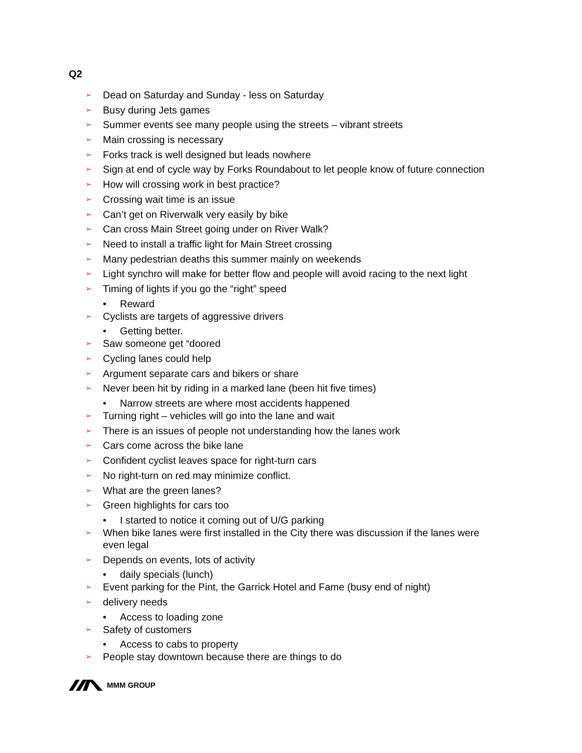Q2
➢ Dead on Saturday and Sunday - less on Saturday
➢ Busy during Jets games
➢ Summer events see many people using the streets – vibrant streets
➢ Main crossing is necessary
➢ Forks track is well designed but leads nowhere
➢ Sign at end of cycle way by Forks Roundabout to let people know of future connection
➢ How will crossing work in best practice?
➢ Crossing wait time is an issue
➢ Can’t get on Riverwalk very easily by bike
➢ Can cross Main Street going under on River Walk?
➢ Need to install a traffic light for Main Street crossing
➢ Many pedestrian deaths this summer mainly on weekends
➢ Light synchro will make for better flow and people will avoid racing to the next light
➢ Timing of lights if you go the “right” speed
• Reward
➢ Cyclists are targets of aggressive drivers
• Getting better.
➢ Saw someone get “doored
➢ Cycling lanes could help
➢ Argument separate cars and bikers or share
➢ Never been hit by riding in a marked lane (been hit five times)
• Narrow streets are where most accidents happened
➢ Turning right – vehicles will go into the lane and wait
➢ There is an issues of people not understanding how the lanes work
➢ Cars come across the bike lane
➢ Confident cyclist leaves space for right-turn cars
➢ No right-turn on red may minimize conflict.
➢ What are the green lanes?
➢ Green highlights for cars too
• I started to notice it coming out of U/G parking
➢ When bike lanes were first installed in the City there was discussion if the lanes were even legal
➢ Depends on events, lots of activity
• daily specials (lunch)
➢ Event parking for the Pint, the Garrick Hotel and Fame (busy end of night)
➢ delivery needs
• Access to loading zone
➢ Safety of customers
• Access to cabs to property
➢ People stay downtown because there are things to do
MMM GROUP